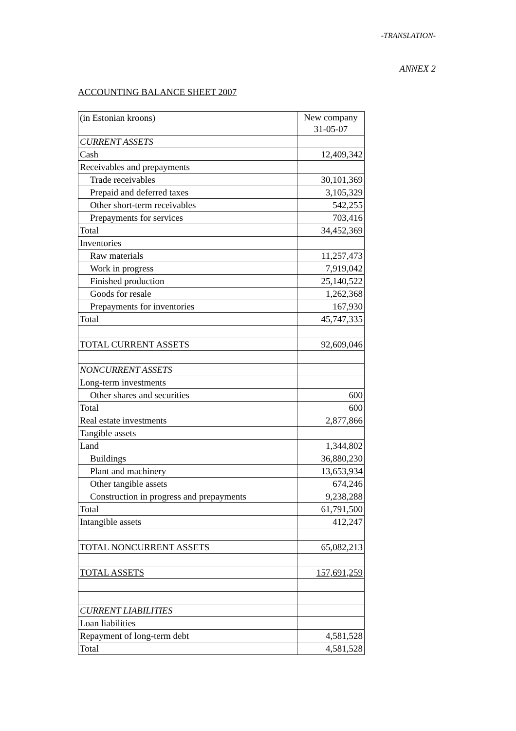-TRANSLATION-
ANNEX 2
ACCOUNTING BALANCE SHEET 2007
| (in Estonian kroons) | New company 31-05-07 |
| CURRENT ASSETS | |
| Cash | 12,409,342 |
| Receivables and prepayments | |
| Trade receivables | 30,101,369 |
| Prepaid and deferred taxes | 3,105,329 |
| Other short-term receivables | 542,255 |
| Prepayments for services | 703,416 |
| Total | 34,452,369 |
| Inventories | |
| Raw materials | 11,257,473 |
| Work in progress | 7,919,042 |
| Finished production | 25,140,522 |
| Goods for resale | 1,262,368 |
| Prepayments for inventories | 167,930 |
| Total | 45,747,335 |
| TOTAL CURRENT ASSETS | 92,609,046 |
| NONCURRENT ASSETS | |
| Long-term investments | |
| Other shares and securities | 600 |
| Total | 600 |
| Real estate investments | 2,877,866 |
| Tangible assets | |
| Land | 1,344,802 |
| Buildings | 36,880,230 |
| Plant and machinery | 13,653,934 |
| Other tangible assets | 674,246 |
| Construction in progress and prepayments | 9,238,288 |
| Total | 61,791,500 |
| Intangible assets | 412,247 |
| TOTAL NONCURRENT ASSETS | 65,082,213 |
| TOTAL ASSETS | 157,691,259 |
| CURRENT LIABILITIES | |
| Loan liabilities | |
| Repayment of long-term debt | 4,581,528 |
| Total | 4,581,528 |